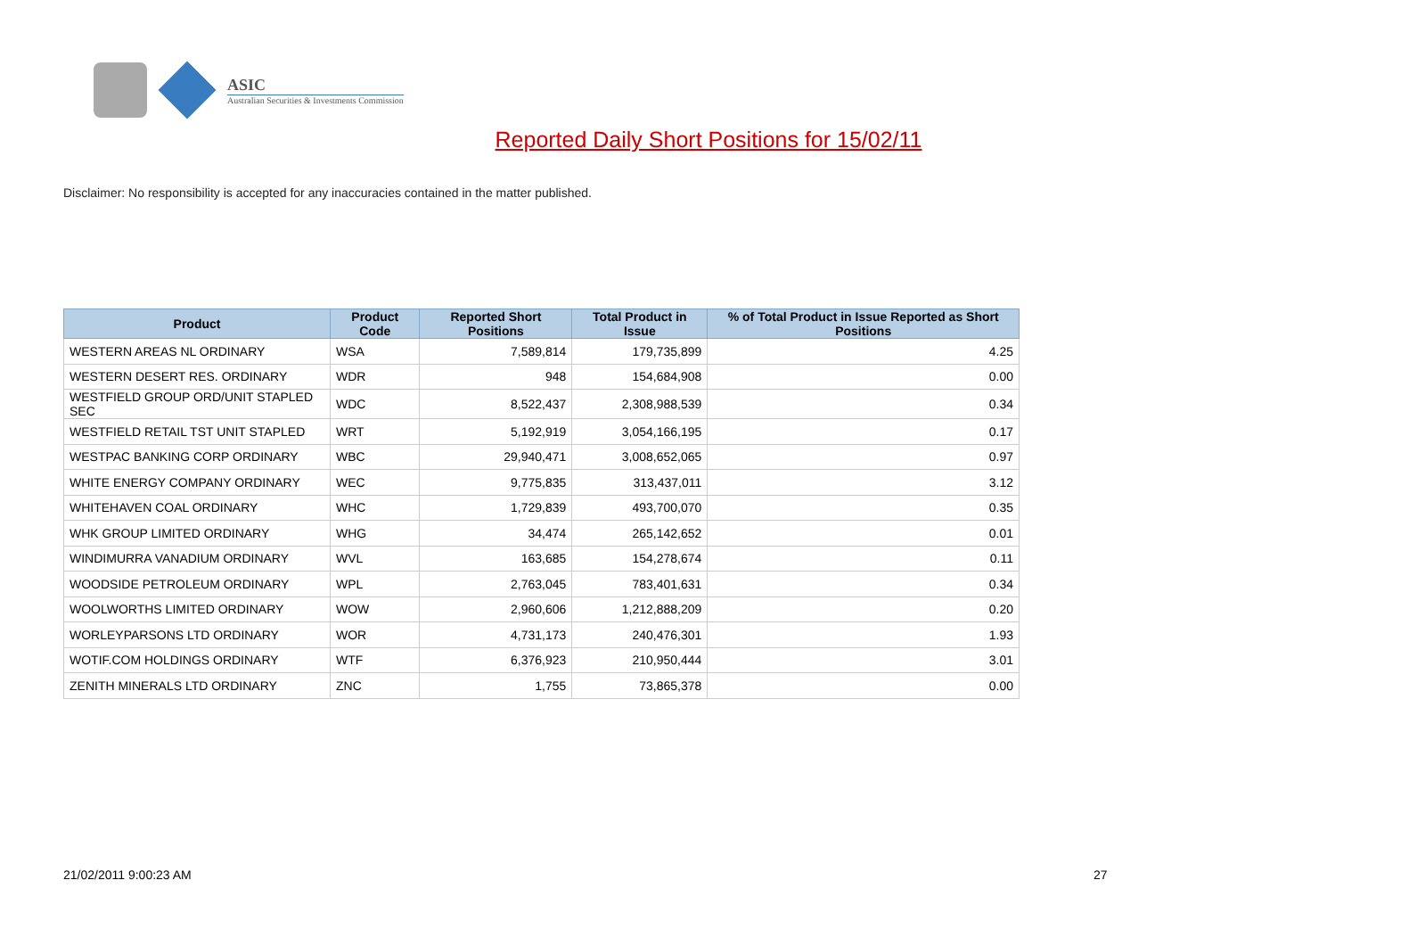ASIC
Australian Securities & Investments Commission
Reported Daily Short Positions for 15/02/11
Disclaimer: No responsibility is accepted for any inaccuracies contained in the matter published.
| Product | Product Code | Reported Short Positions | Total Product in Issue | % of Total Product in Issue Reported as Short Positions |
| --- | --- | --- | --- | --- |
| WESTERN AREAS NL ORDINARY | WSA | 7,589,814 | 179,735,899 | 4.25 |
| WESTERN DESERT RES. ORDINARY | WDR | 948 | 154,684,908 | 0.00 |
| WESTFIELD GROUP ORD/UNIT STAPLED SEC | WDC | 8,522,437 | 2,308,988,539 | 0.34 |
| WESTFIELD RETAIL TST UNIT STAPLED | WRT | 5,192,919 | 3,054,166,195 | 0.17 |
| WESTPAC BANKING CORP ORDINARY | WBC | 29,940,471 | 3,008,652,065 | 0.97 |
| WHITE ENERGY COMPANY ORDINARY | WEC | 9,775,835 | 313,437,011 | 3.12 |
| WHITEHAVEN COAL ORDINARY | WHC | 1,729,839 | 493,700,070 | 0.35 |
| WHK GROUP LIMITED ORDINARY | WHG | 34,474 | 265,142,652 | 0.01 |
| WINDIMURRA VANADIUM ORDINARY | WVL | 163,685 | 154,278,674 | 0.11 |
| WOODSIDE PETROLEUM ORDINARY | WPL | 2,763,045 | 783,401,631 | 0.34 |
| WOOLWORTHS LIMITED ORDINARY | WOW | 2,960,606 | 1,212,888,209 | 0.20 |
| WORLEYPARSONS LTD ORDINARY | WOR | 4,731,173 | 240,476,301 | 1.93 |
| WOTIF.COM HOLDINGS ORDINARY | WTF | 6,376,923 | 210,950,444 | 3.01 |
| ZENITH MINERALS LTD ORDINARY | ZNC | 1,755 | 73,865,378 | 0.00 |
21/02/2011 9:00:23 AM 27